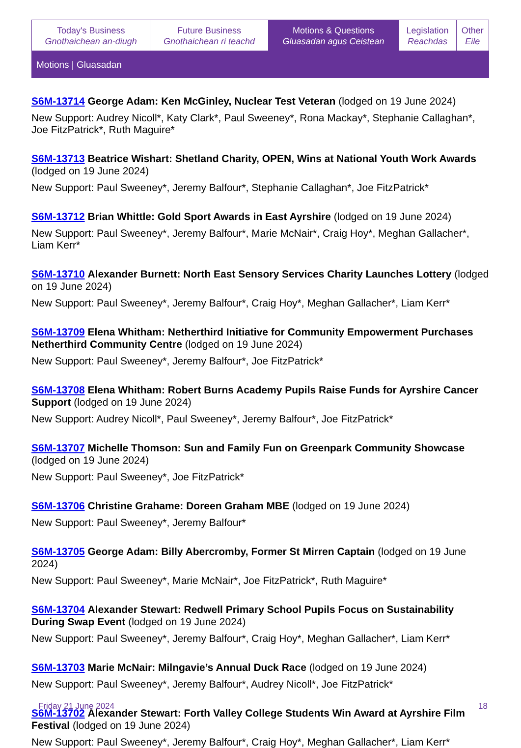| Today's Business Gnothaichean an-diugh | Future Business Gnothaichean ri teachd | Motions & Questions Gluasadan agus Ceistean | Legislation Reachdas | Other Eile |
Motions | Gluasadan
S6M-13714 George Adam: Ken McGinley, Nuclear Test Veteran (lodged on 19 June 2024)
New Support: Audrey Nicoll*, Katy Clark*, Paul Sweeney*, Rona Mackay*, Stephanie Callaghan*, Joe FitzPatrick*, Ruth Maguire*
S6M-13713 Beatrice Wishart: Shetland Charity, OPEN, Wins at National Youth Work Awards (lodged on 19 June 2024)
New Support: Paul Sweeney*, Jeremy Balfour*, Stephanie Callaghan*, Joe FitzPatrick*
S6M-13712 Brian Whittle: Gold Sport Awards in East Ayrshire (lodged on 19 June 2024)
New Support: Paul Sweeney*, Jeremy Balfour*, Marie McNair*, Craig Hoy*, Meghan Gallacher*, Liam Kerr*
S6M-13710 Alexander Burnett: North East Sensory Services Charity Launches Lottery (lodged on 19 June 2024)
New Support: Paul Sweeney*, Jeremy Balfour*, Craig Hoy*, Meghan Gallacher*, Liam Kerr*
S6M-13709 Elena Whitham: Netherthird Initiative for Community Empowerment Purchases Netherthird Community Centre (lodged on 19 June 2024)
New Support: Paul Sweeney*, Jeremy Balfour*, Joe FitzPatrick*
S6M-13708 Elena Whitham: Robert Burns Academy Pupils Raise Funds for Ayrshire Cancer Support (lodged on 19 June 2024)
New Support: Audrey Nicoll*, Paul Sweeney*, Jeremy Balfour*, Joe FitzPatrick*
S6M-13707 Michelle Thomson: Sun and Family Fun on Greenpark Community Showcase (lodged on 19 June 2024)
New Support: Paul Sweeney*, Joe FitzPatrick*
S6M-13706 Christine Grahame: Doreen Graham MBE (lodged on 19 June 2024)
New Support: Paul Sweeney*, Jeremy Balfour*
S6M-13705 George Adam: Billy Abercromby, Former St Mirren Captain (lodged on 19 June 2024)
New Support: Paul Sweeney*, Marie McNair*, Joe FitzPatrick*, Ruth Maguire*
S6M-13704 Alexander Stewart: Redwell Primary School Pupils Focus on Sustainability During Swap Event (lodged on 19 June 2024)
New Support: Paul Sweeney*, Jeremy Balfour*, Craig Hoy*, Meghan Gallacher*, Liam Kerr*
S6M-13703 Marie McNair: Milngavie’s Annual Duck Race (lodged on 19 June 2024)
New Support: Paul Sweeney*, Jeremy Balfour*, Audrey Nicoll*, Joe FitzPatrick*
S6M-13702 Alexander Stewart: Forth Valley College Students Win Award at Ayrshire Film Festival (lodged on 19 June 2024)
New Support: Paul Sweeney*, Jeremy Balfour*, Craig Hoy*, Meghan Gallacher*, Liam Kerr*
Friday 21 June 2024 18